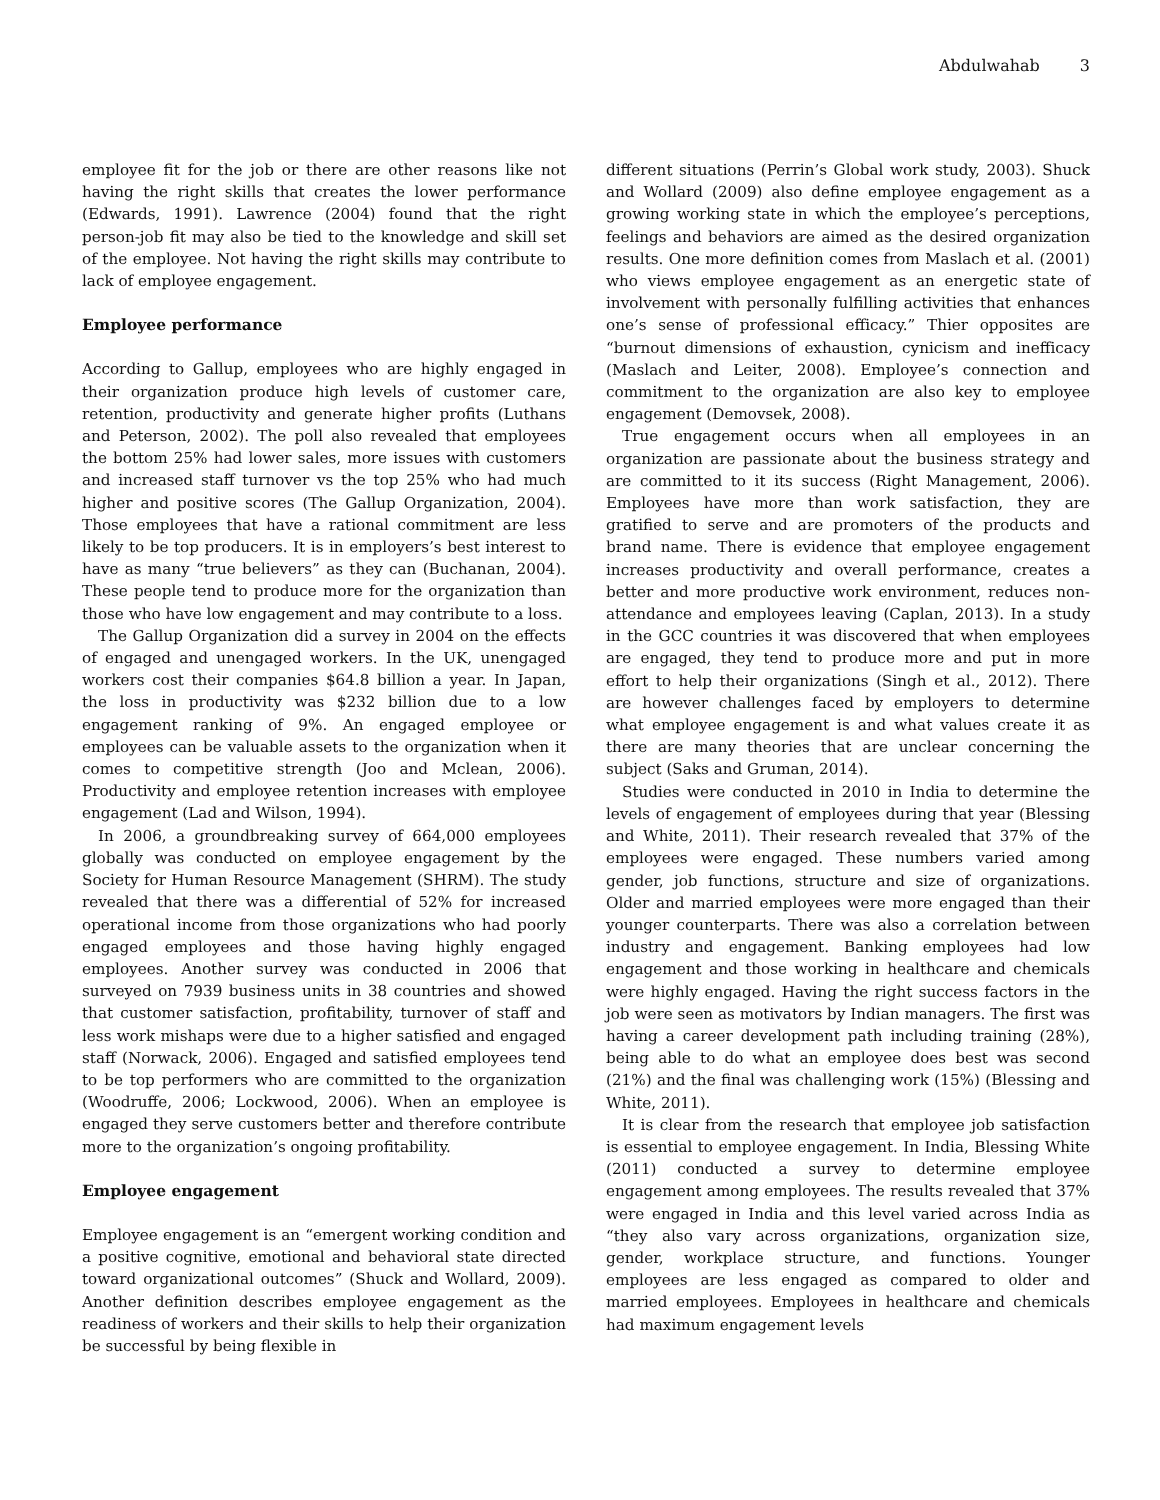Abdulwahab 3
employee fit for the job or there are other reasons like not having the right skills that creates the lower performance (Edwards, 1991). Lawrence (2004) found that the right person-job fit may also be tied to the knowledge and skill set of the employee. Not having the right skills may contribute to lack of employee engagement.
Employee performance
According to Gallup, employees who are highly engaged in their organization produce high levels of customer care, retention, productivity and generate higher profits (Luthans and Peterson, 2002). The poll also revealed that employees the bottom 25% had lower sales, more issues with customers and increased staff turnover vs the top 25% who had much higher and positive scores (The Gallup Organization, 2004). Those employees that have a rational commitment are less likely to be top producers. It is in employers’s best interest to have as many “true believers” as they can (Buchanan, 2004). These people tend to produce more for the organization than those who have low engagement and may contribute to a loss.
The Gallup Organization did a survey in 2004 on the effects of engaged and unengaged workers. In the UK, unengaged workers cost their companies $64.8 billion a year. In Japan, the loss in productivity was $232 billion due to a low engagement ranking of 9%. An engaged employee or employees can be valuable assets to the organization when it comes to competitive strength (Joo and Mclean, 2006). Productivity and employee retention increases with employee engagement (Lad and Wilson, 1994).
In 2006, a groundbreaking survey of 664,000 employees globally was conducted on employee engagement by the Society for Human Resource Management (SHRM). The study revealed that there was a differential of 52% for increased operational income from those organizations who had poorly engaged employees and those having highly engaged employees. Another survey was conducted in 2006 that surveyed on 7939 business units in 38 countries and showed that customer satisfaction, profitability, turnover of staff and less work mishaps were due to a higher satisfied and engaged staff (Norwack, 2006). Engaged and satisfied employees tend to be top performers who are committed to the organization (Woodruffe, 2006; Lockwood, 2006). When an employee is engaged they serve customers better and therefore contribute more to the organization’s ongoing profitability.
Employee engagement
Employee engagement is an “emergent working condition and a positive cognitive, emotional and behavioral state directed toward organizational outcomes” (Shuck and Wollard, 2009). Another definition describes employee engagement as the readiness of workers and their skills to help their organization be successful by being flexible in
different situations (Perrin’s Global work study, 2003). Shuck and Wollard (2009) also define employee engagement as a growing working state in which the employee’s perceptions, feelings and behaviors are aimed as the desired organization results. One more definition comes from Maslach et al. (2001) who views employee engagement as an energetic state of involvement with personally fulfilling activities that enhances one’s sense of professional efficacy.” Thier opposites are “burnout dimensions of exhaustion, cynicism and inefficacy (Maslach and Leiter, 2008). Employee’s connection and commitment to the organization are also key to employee engagement (Demovsek, 2008).
True engagement occurs when all employees in an organization are passionate about the business strategy and are committed to it its success (Right Management, 2006). Employees have more than work satisfaction, they are gratified to serve and are promoters of the products and brand name. There is evidence that employee engagement increases productivity and overall performance, creates a better and more productive work environment, reduces non-attendance and employees leaving (Caplan, 2013). In a study in the GCC countries it was discovered that when employees are engaged, they tend to produce more and put in more effort to help their organizations (Singh et al., 2012). There are however challenges faced by employers to determine what employee engagement is and what values create it as there are many theories that are unclear concerning the subject (Saks and Gruman, 2014).
Studies were conducted in 2010 in India to determine the levels of engagement of employees during that year (Blessing and White, 2011). Their research revealed that 37% of the employees were engaged. These numbers varied among gender, job functions, structure and size of organizations. Older and married employees were more engaged than their younger counterparts. There was also a correlation between industry and engagement. Banking employees had low engagement and those working in healthcare and chemicals were highly engaged. Having the right success factors in the job were seen as motivators by Indian managers. The first was having a career development path including training (28%), being able to do what an employee does best was second (21%) and the final was challenging work (15%) (Blessing and White, 2011).
It is clear from the research that employee job satisfaction is essential to employee engagement. In India, Blessing White (2011) conducted a survey to determine employee engagement among employees. The results revealed that 37% were engaged in India and this level varied across India as “they also vary across organizations, organization size, gender, workplace structure, and functions. Younger employees are less engaged as compared to older and married employees. Employees in healthcare and chemicals had maximum engagement levels